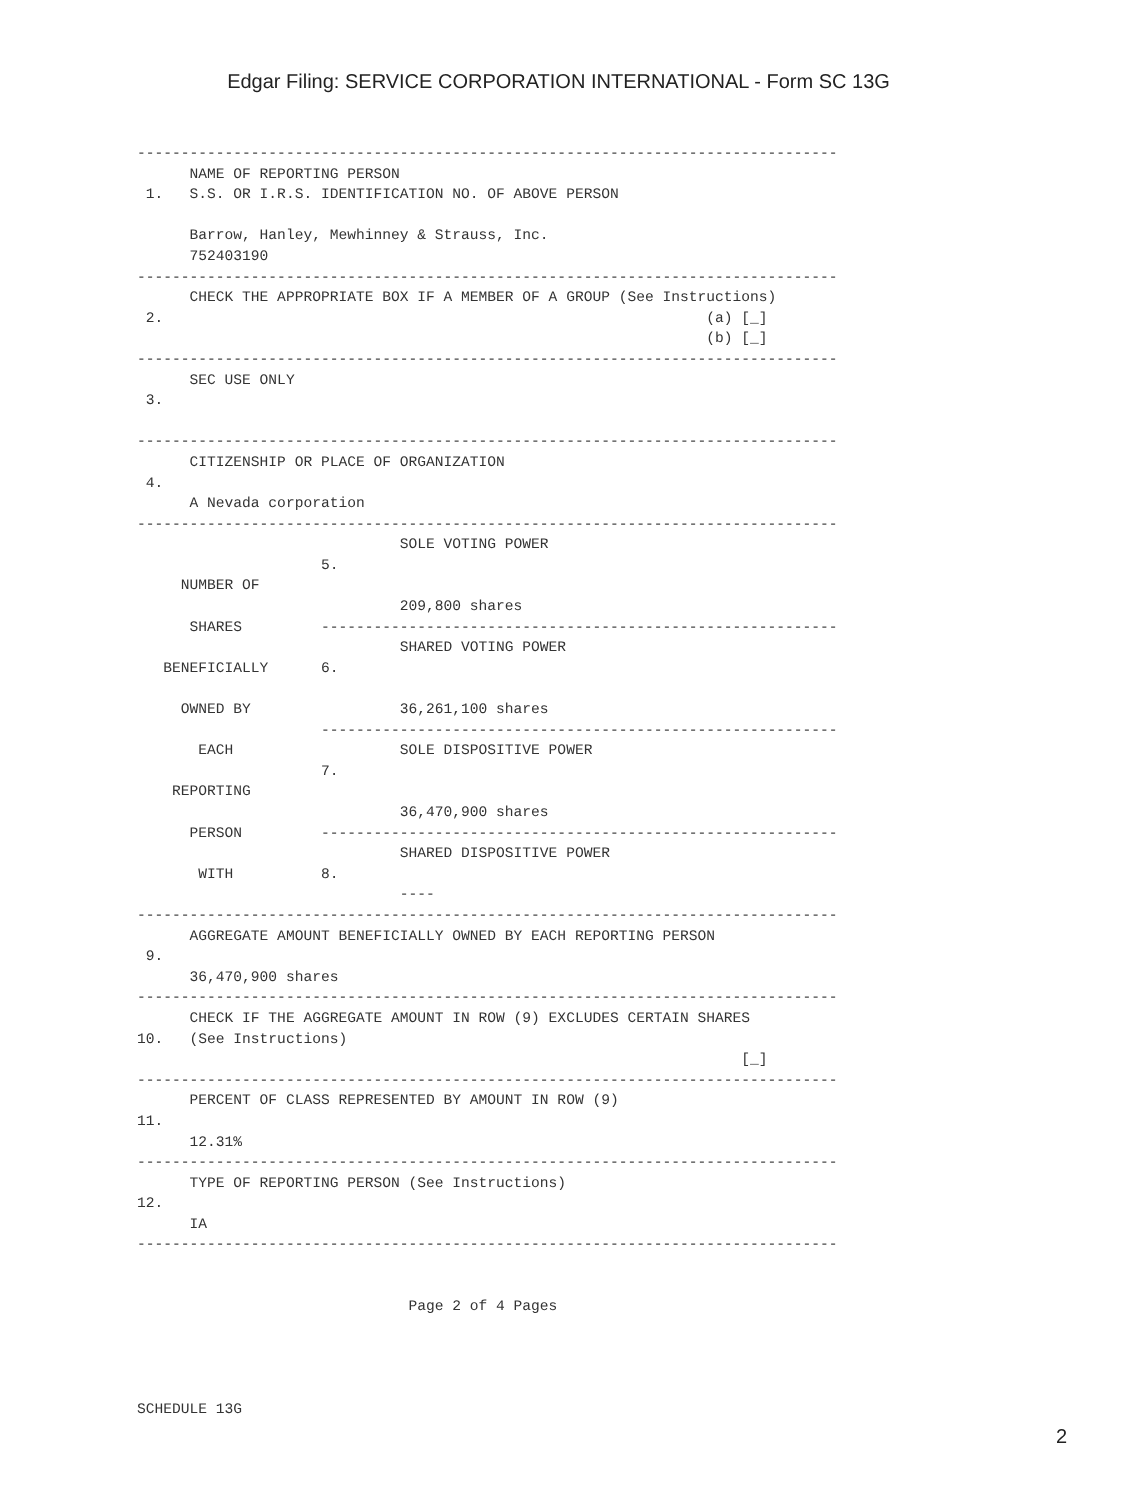Edgar Filing: SERVICE CORPORATION INTERNATIONAL - Form SC 13G
--------------------------------------------------------------------------------
      NAME OF REPORTING PERSON
 1.   S.S. OR I.R.S. IDENTIFICATION NO. OF ABOVE PERSON

      Barrow, Hanley, Mewhinney & Strauss, Inc.
      752403190
--------------------------------------------------------------------------------
      CHECK THE APPROPRIATE BOX IF A MEMBER OF A GROUP (See Instructions)
 2.                                                              (a) [_]
                                                                 (b) [_]
--------------------------------------------------------------------------------
      SEC USE ONLY
 3.

--------------------------------------------------------------------------------
      CITIZENSHIP OR PLACE OF ORGANIZATION
 4.
      A Nevada corporation
--------------------------------------------------------------------------------
                              SOLE VOTING POWER
                     5.
     NUMBER OF
                              209,800 shares
      SHARES         -----------------------------------------------------------
                              SHARED VOTING POWER
   BENEFICIALLY      6.

     OWNED BY                 36,261,100 shares
                     -----------------------------------------------------------
       EACH                   SOLE DISPOSITIVE POWER
                     7.
    REPORTING
                              36,470,900 shares
      PERSON         -----------------------------------------------------------
                              SHARED DISPOSITIVE POWER
       WITH          8.
                              ----
--------------------------------------------------------------------------------
      AGGREGATE AMOUNT BENEFICIALLY OWNED BY EACH REPORTING PERSON
 9.
      36,470,900 shares
--------------------------------------------------------------------------------
      CHECK IF THE AGGREGATE AMOUNT IN ROW (9) EXCLUDES CERTAIN SHARES
10.   (See Instructions)
                                                                     [_]
--------------------------------------------------------------------------------
      PERCENT OF CLASS REPRESENTED BY AMOUNT IN ROW (9)
11.
      12.31%
--------------------------------------------------------------------------------
      TYPE OF REPORTING PERSON (See Instructions)
12.
      IA
--------------------------------------------------------------------------------


                               Page 2 of 4 Pages




SCHEDULE 13G
2